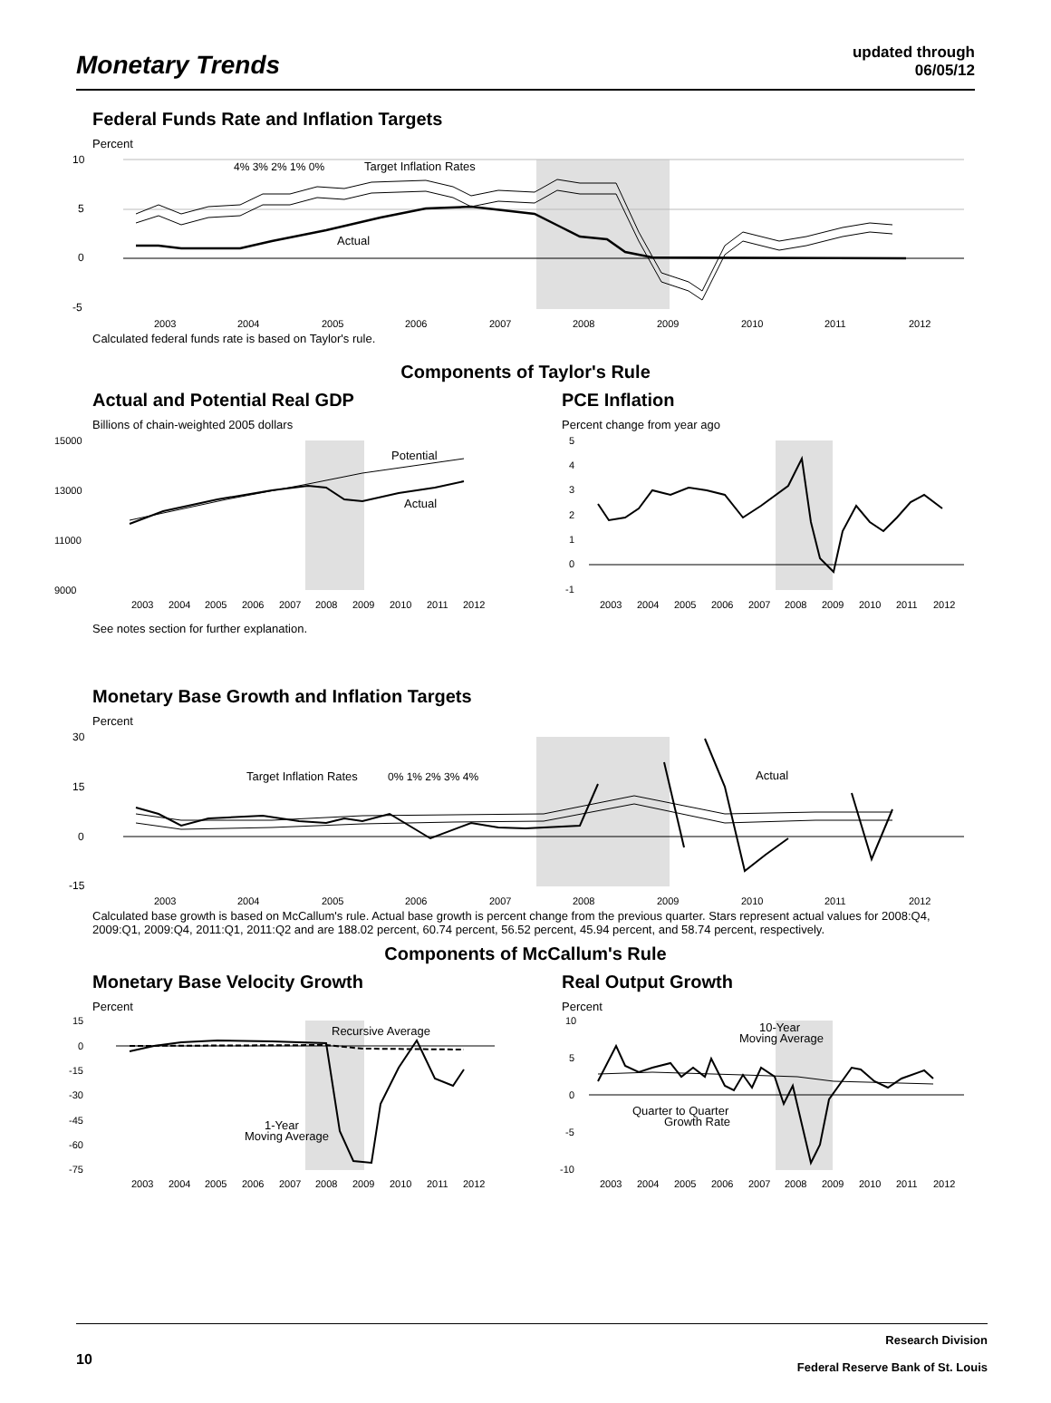Monetary Trends
updated through
06/05/12
Federal Funds Rate and Inflation Targets
Percent
10
5
0
-5
Actual
4% 3% 2% 1% 0%
Target Inflation Rates
2003
2004
2005
2006
2007
2008
2009
2010
2011
2012
Calculated federal funds rate is based on Taylor's rule.
Components of Taylor's Rule
Actual and Potential Real GDP
Billions of chain-weighted 2005 dollars
15000
13000
11000
9000
Potential
Actual
2003
2004
2005
2006
2007
2008
2009
2010
2011
2012
See notes section for further explanation.
PCE Inflation
Percent change from year ago
5
4
3
2
1
0
-1
2003
2004
2005
2006
2007
2008
2009
2010
2011
2012
Monetary Base Growth and Inflation Targets
Percent
30
15
0
-15
Target Inflation Rates
0% 1% 2% 3% 4%
Actual
2003
2004
2005
2006
2007
2008
2009
2010
2011
2012
Calculated base growth is based on McCallum's rule. Actual base growth is percent change from the previous quarter. Stars represent actual values for 2008:Q4, 2009:Q1, 2009:Q4, 2011:Q1, 2011:Q2 and are 188.02 percent, 60.74 percent, 56.52 percent, 45.94 percent, and 58.74 percent, respectively.
Components of McCallum's Rule
Monetary Base Velocity Growth
Percent
15
0
-15
-30
-45
-60
-75
Recursive Average
1-Year
Moving Average
2003
2004
2005
2006
2007
2008
2009
2010
2011
2012
Real Output Growth
Percent
10
5
0
-5
-10
10-Year
Moving Average
Quarter to Quarter
Growth Rate
2003
2004
2005
2006
2007
2008
2009
2010
2011
2012
10 Research Division
Federal Reserve Bank of St. Louis